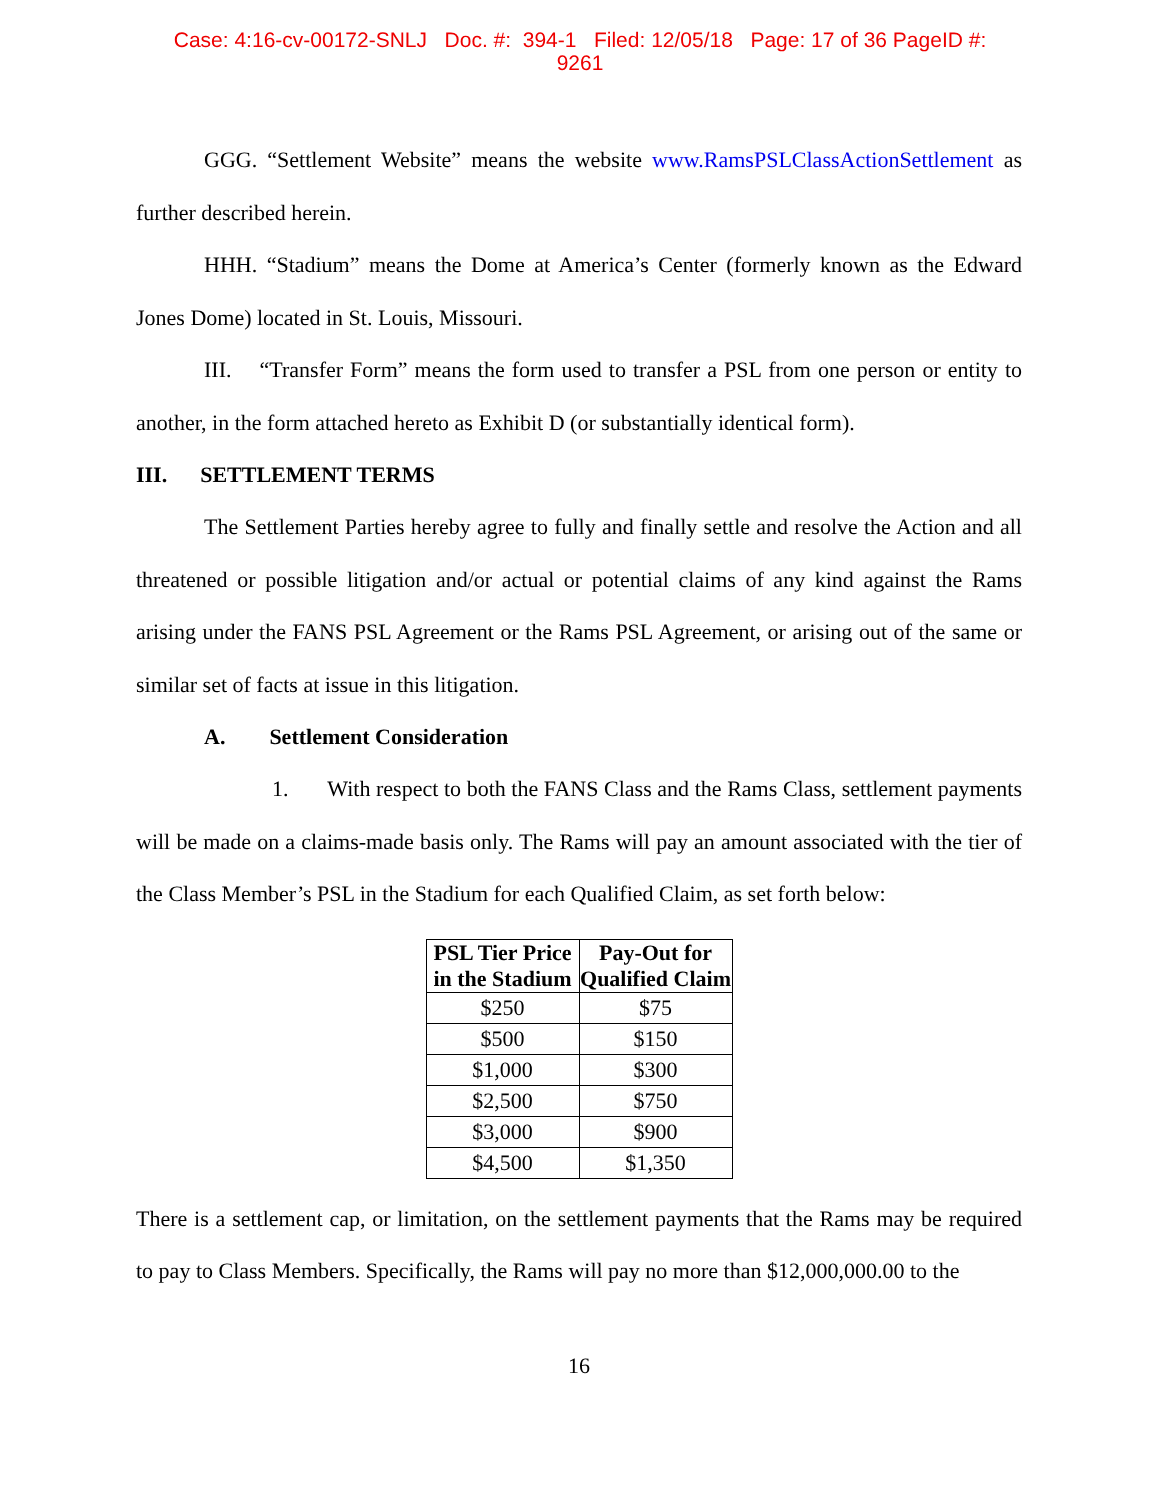Case: 4:16-cv-00172-SNLJ Doc. #: 394-1 Filed: 12/05/18 Page: 17 of 36 PageID #:
9261
GGG. “Settlement Website” means the website www.RamsPSLClassActionSettlement as further described herein.
HHH. “Stadium” means the Dome at America’s Center (formerly known as the Edward Jones Dome) located in St. Louis, Missouri.
III. “Transfer Form” means the form used to transfer a PSL from one person or entity to another, in the form attached hereto as Exhibit D (or substantially identical form).
III. SETTLEMENT TERMS
The Settlement Parties hereby agree to fully and finally settle and resolve the Action and all threatened or possible litigation and/or actual or potential claims of any kind against the Rams arising under the FANS PSL Agreement or the Rams PSL Agreement, or arising out of the same or similar set of facts at issue in this litigation.
A. Settlement Consideration
1. With respect to both the FANS Class and the Rams Class, settlement payments will be made on a claims-made basis only. The Rams will pay an amount associated with the tier of the Class Member’s PSL in the Stadium for each Qualified Claim, as set forth below:
| PSL Tier Price in the Stadium | Pay-Out for Qualified Claim |
| --- | --- |
| $250 | $75 |
| $500 | $150 |
| $1,000 | $300 |
| $2,500 | $750 |
| $3,000 | $900 |
| $4,500 | $1,350 |
There is a settlement cap, or limitation, on the settlement payments that the Rams may be required to pay to Class Members. Specifically, the Rams will pay no more than $12,000,000.00 to the
16